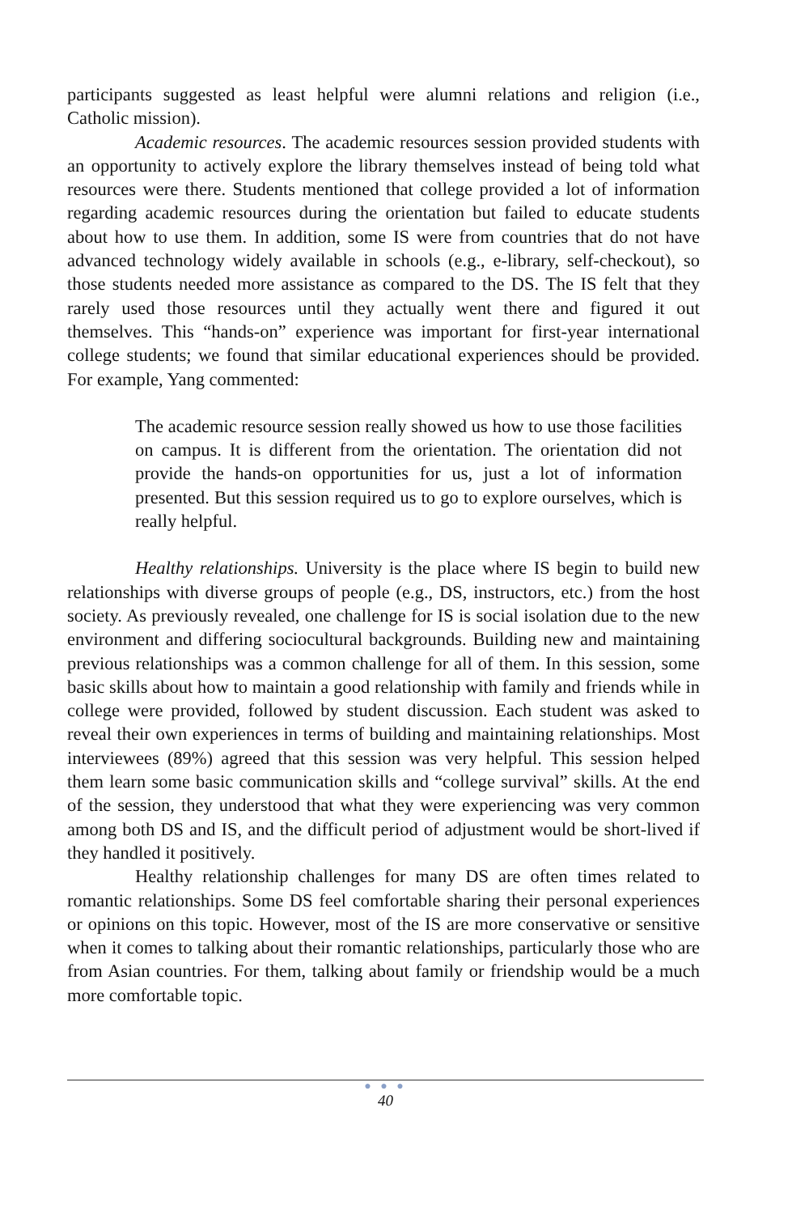participants suggested as least helpful were alumni relations and religion (i.e., Catholic mission).
Academic resources. The academic resources session provided students with an opportunity to actively explore the library themselves instead of being told what resources were there. Students mentioned that college provided a lot of information regarding academic resources during the orientation but failed to educate students about how to use them. In addition, some IS were from countries that do not have advanced technology widely available in schools (e.g., e-library, self-checkout), so those students needed more assistance as compared to the DS. The IS felt that they rarely used those resources until they actually went there and figured it out themselves. This “hands-on” experience was important for first-year international college students; we found that similar educational experiences should be provided. For example, Yang commented:
The academic resource session really showed us how to use those facilities on campus. It is different from the orientation. The orientation did not provide the hands-on opportunities for us, just a lot of information presented. But this session required us to go to explore ourselves, which is really helpful.
Healthy relationships. University is the place where IS begin to build new relationships with diverse groups of people (e.g., DS, instructors, etc.) from the host society. As previously revealed, one challenge for IS is social isolation due to the new environment and differing sociocultural backgrounds. Building new and maintaining previous relationships was a common challenge for all of them. In this session, some basic skills about how to maintain a good relationship with family and friends while in college were provided, followed by student discussion. Each student was asked to reveal their own experiences in terms of building and maintaining relationships. Most interviewees (89%) agreed that this session was very helpful. This session helped them learn some basic communication skills and “college survival” skills. At the end of the session, they understood that what they were experiencing was very common among both DS and IS, and the difficult period of adjustment would be short-lived if they handled it positively.
Healthy relationship challenges for many DS are often times related to romantic relationships. Some DS feel comfortable sharing their personal experiences or opinions on this topic. However, most of the IS are more conservative or sensitive when it comes to talking about their romantic relationships, particularly those who are from Asian countries. For them, talking about family or friendship would be a much more comfortable topic.
● ● ●
40